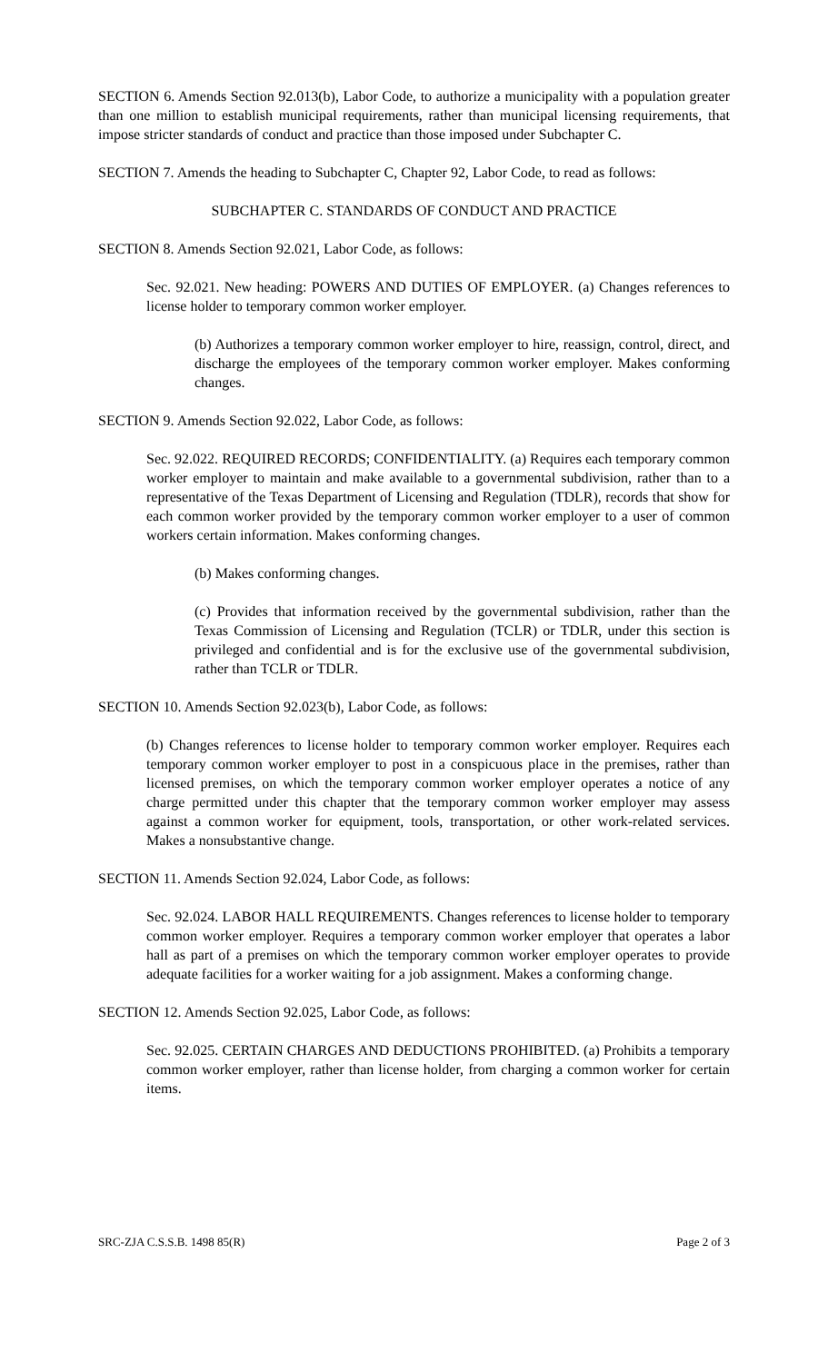SECTION 6. Amends Section 92.013(b), Labor Code, to authorize a municipality with a population greater than one million to establish municipal requirements, rather than municipal licensing requirements, that impose stricter standards of conduct and practice than those imposed under Subchapter C.
SECTION 7. Amends the heading to Subchapter C, Chapter 92, Labor Code, to read as follows:
SUBCHAPTER C. STANDARDS OF CONDUCT AND PRACTICE
SECTION 8. Amends Section 92.021, Labor Code, as follows:
Sec. 92.021. New heading: POWERS AND DUTIES OF EMPLOYER. (a) Changes references to license holder to temporary common worker employer.
(b) Authorizes a temporary common worker employer to hire, reassign, control, direct, and discharge the employees of the temporary common worker employer. Makes conforming changes.
SECTION 9. Amends Section 92.022, Labor Code, as follows:
Sec. 92.022. REQUIRED RECORDS; CONFIDENTIALITY. (a) Requires each temporary common worker employer to maintain and make available to a governmental subdivision, rather than to a representative of the Texas Department of Licensing and Regulation (TDLR), records that show for each common worker provided by the temporary common worker employer to a user of common workers certain information. Makes conforming changes.
(b) Makes conforming changes.
(c) Provides that information received by the governmental subdivision, rather than the Texas Commission of Licensing and Regulation (TCLR) or TDLR, under this section is privileged and confidential and is for the exclusive use of the governmental subdivision, rather than TCLR or TDLR.
SECTION 10. Amends Section 92.023(b), Labor Code, as follows:
(b) Changes references to license holder to temporary common worker employer. Requires each temporary common worker employer to post in a conspicuous place in the premises, rather than licensed premises, on which the temporary common worker employer operates a notice of any charge permitted under this chapter that the temporary common worker employer may assess against a common worker for equipment, tools, transportation, or other work-related services. Makes a nonsubstantive change.
SECTION 11. Amends Section 92.024, Labor Code, as follows:
Sec. 92.024. LABOR HALL REQUIREMENTS. Changes references to license holder to temporary common worker employer. Requires a temporary common worker employer that operates a labor hall as part of a premises on which the temporary common worker employer operates to provide adequate facilities for a worker waiting for a job assignment. Makes a conforming change.
SECTION 12. Amends Section 92.025, Labor Code, as follows:
Sec. 92.025. CERTAIN CHARGES AND DEDUCTIONS PROHIBITED. (a) Prohibits a temporary common worker employer, rather than license holder, from charging a common worker for certain items.
SRC-ZJA C.S.S.B. 1498 85(R) Page 2 of 3